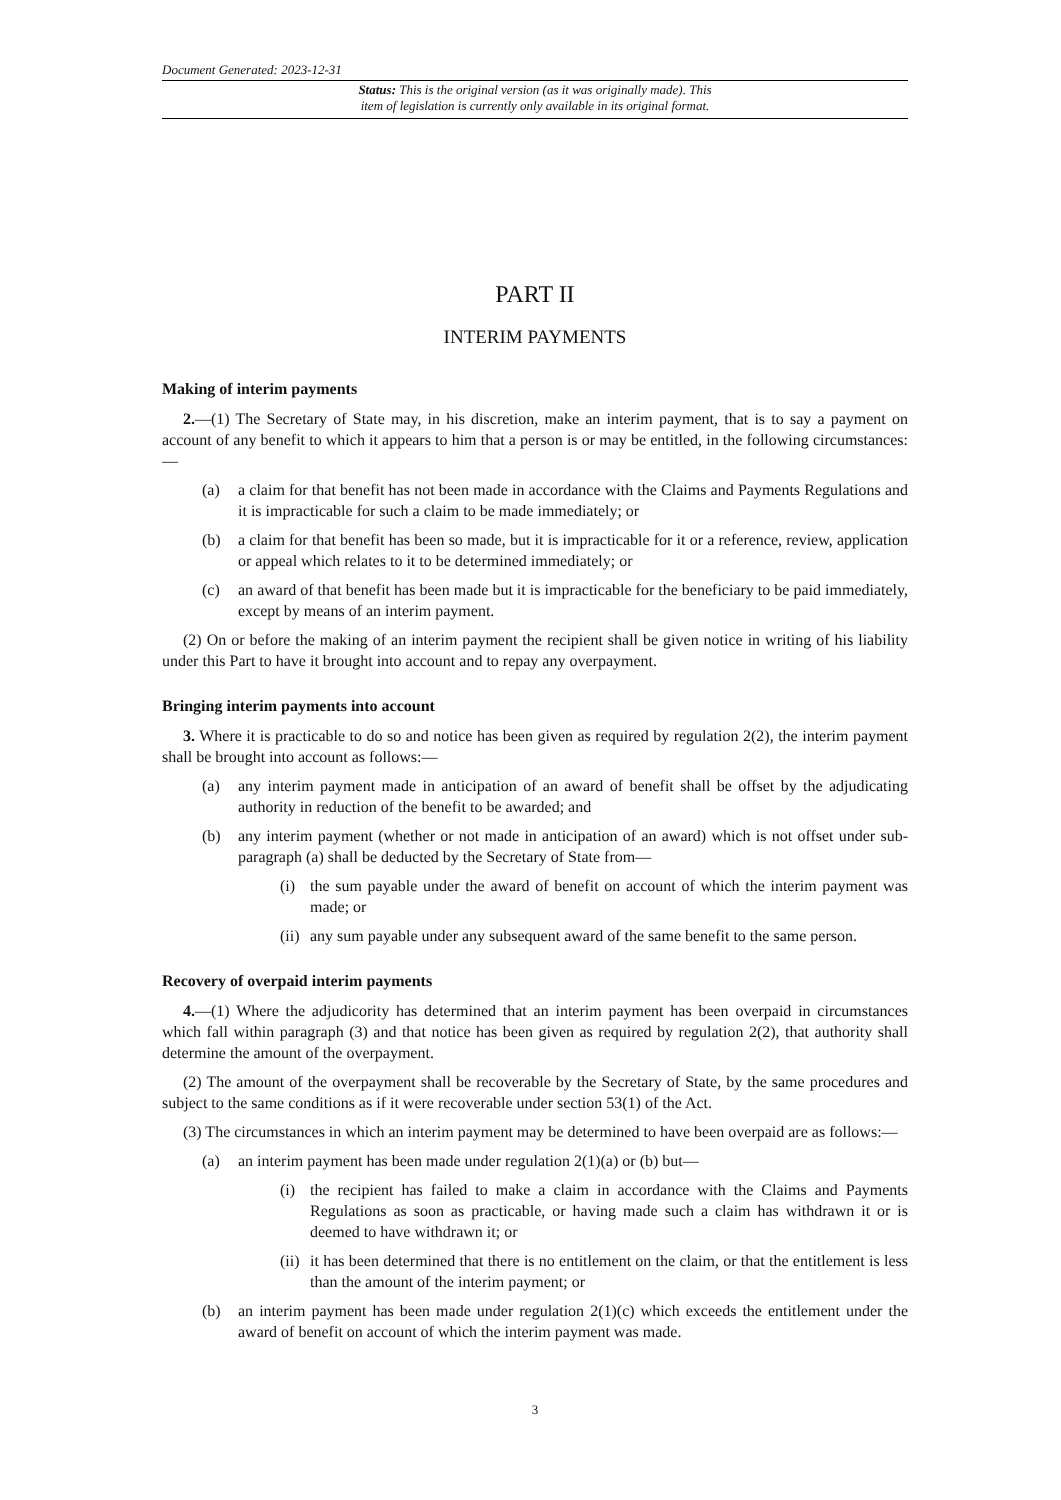Document Generated: 2023-12-31
Status: This is the original version (as it was originally made). This
item of legislation is currently only available in its original format.
PART II
INTERIM PAYMENTS
Making of interim payments
2.—(1) The Secretary of State may, in his discretion, make an interim payment, that is to say a payment on account of any benefit to which it appears to him that a person is or may be entitled, in the following circumstances:—
(a) a claim for that benefit has not been made in accordance with the Claims and Payments Regulations and it is impracticable for such a claim to be made immediately; or
(b) a claim for that benefit has been so made, but it is impracticable for it or a reference, review, application or appeal which relates to it to be determined immediately; or
(c) an award of that benefit has been made but it is impracticable for the beneficiary to be paid immediately, except by means of an interim payment.
(2) On or before the making of an interim payment the recipient shall be given notice in writing of his liability under this Part to have it brought into account and to repay any overpayment.
Bringing interim payments into account
3. Where it is practicable to do so and notice has been given as required by regulation 2(2), the interim payment shall be brought into account as follows:—
(a) any interim payment made in anticipation of an award of benefit shall be offset by the adjudicating authority in reduction of the benefit to be awarded; and
(b) any interim payment (whether or not made in anticipation of an award) which is not offset under sub-paragraph (a) shall be deducted by the Secretary of State from—
(i) the sum payable under the award of benefit on account of which the interim payment was made; or
(ii) any sum payable under any subsequent award of the same benefit to the same person.
Recovery of overpaid interim payments
4.—(1) Where the adjudicority has determined that an interim payment has been overpaid in circumstances which fall within paragraph (3) and that notice has been given as required by regulation 2(2), that authority shall determine the amount of the overpayment.
(2) The amount of the overpayment shall be recoverable by the Secretary of State, by the same procedures and subject to the same conditions as if it were recoverable under section 53(1) of the Act.
(3) The circumstances in which an interim payment may be determined to have been overpaid are as follows:—
(a) an interim payment has been made under regulation 2(1)(a) or (b) but—
(i) the recipient has failed to make a claim in accordance with the Claims and Payments Regulations as soon as practicable, or having made such a claim has withdrawn it or is deemed to have withdrawn it; or
(ii) it has been determined that there is no entitlement on the claim, or that the entitlement is less than the amount of the interim payment; or
(b) an interim payment has been made under regulation 2(1)(c) which exceeds the entitlement under the award of benefit on account of which the interim payment was made.
3